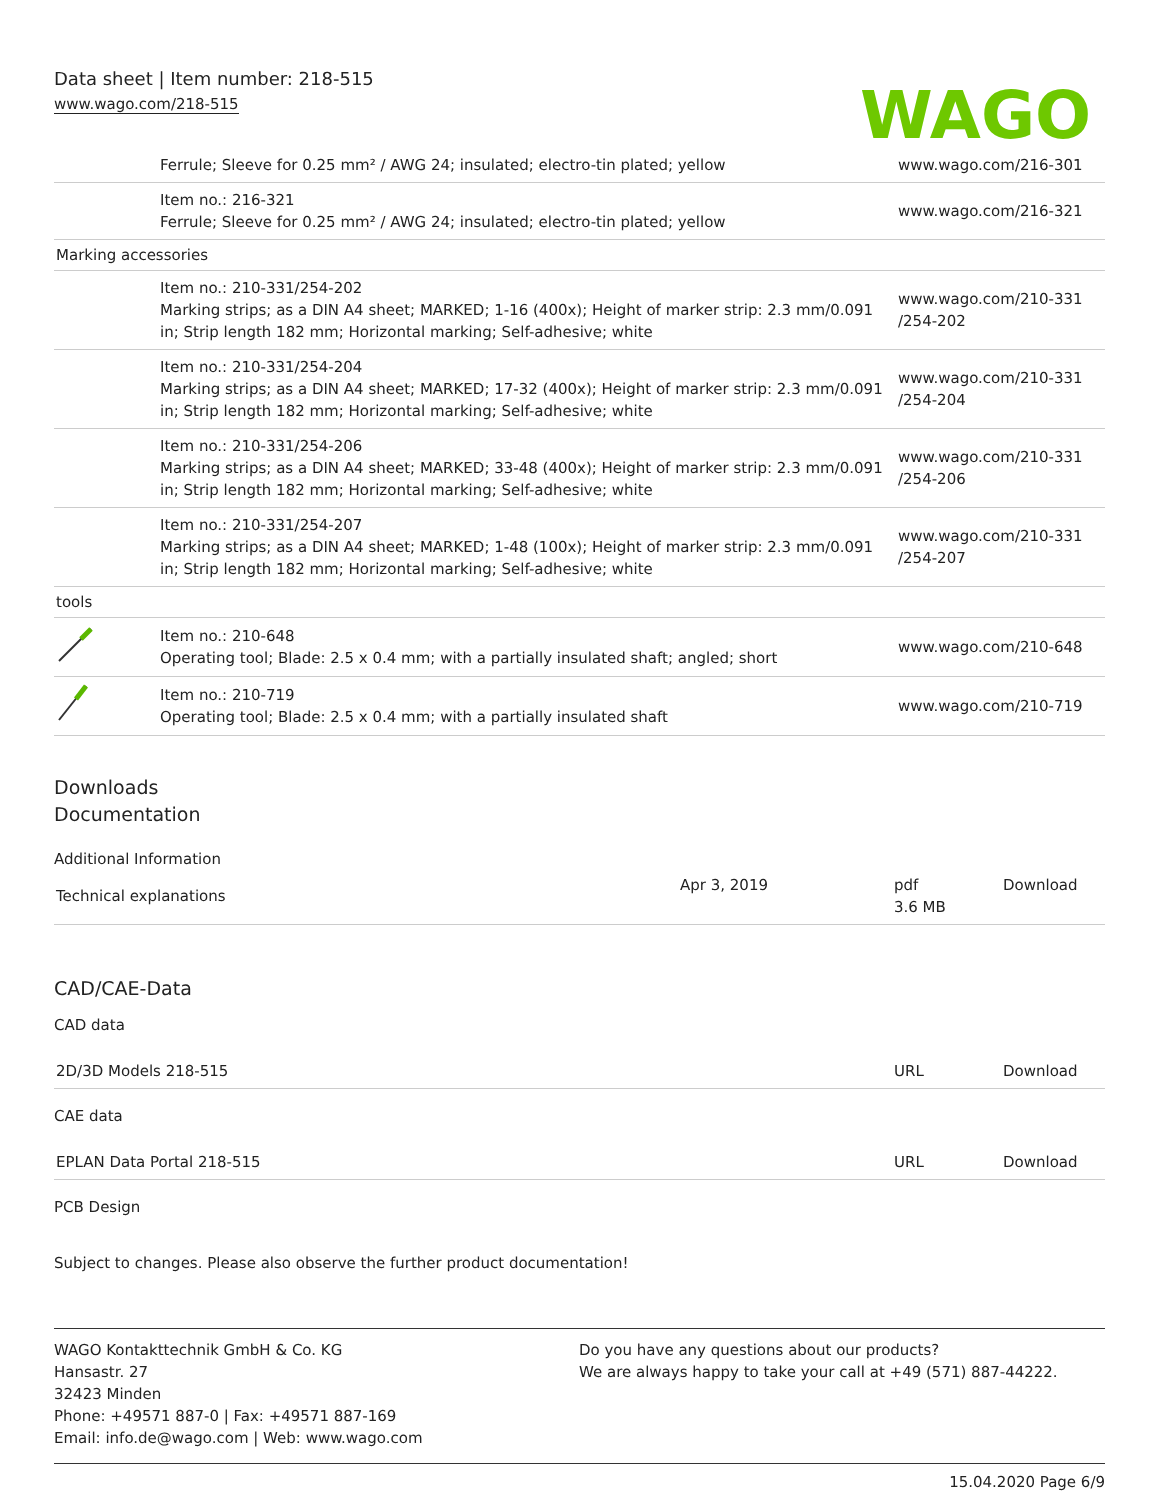Data sheet | Item number: 218-515
www.wago.com/218-515
WAGO
| | Ferrule; Sleeve for 0.25 mm² / AWG 24; insulated; electro-tin plated; yellow | www.wago.com/216-301 |
| | Item no.: 216-321 Ferrule; Sleeve for 0.25 mm² / AWG 24; insulated; electro-tin plated; yellow | www.wago.com/216-321 |
| Marking accessories | | |
| | Item no.: 210-331/254-202 Marking strips; as a DIN A4 sheet; MARKED; 1-16 (400x); Height of marker strip: 2.3 mm/0.091 in; Strip length 182 mm; Horizontal marking; Self-adhesive; white | www.wago.com/210-331 /254-202 |
| | Item no.: 210-331/254-204 Marking strips; as a DIN A4 sheet; MARKED; 17-32 (400x); Height of marker strip: 2.3 mm/0.091 in; Strip length 182 mm; Horizontal marking; Self-adhesive; white | www.wago.com/210-331 /254-204 |
| | Item no.: 210-331/254-206 Marking strips; as a DIN A4 sheet; MARKED; 33-48 (400x); Height of marker strip: 2.3 mm/0.091 in; Strip length 182 mm; Horizontal marking; Self-adhesive; white | www.wago.com/210-331 /254-206 |
| | Item no.: 210-331/254-207 Marking strips; as a DIN A4 sheet; MARKED; 1-48 (100x); Height of marker strip: 2.3 mm/0.091 in; Strip length 182 mm; Horizontal marking; Self-adhesive; white | www.wago.com/210-331 /254-207 |
| tools | | |
| | Item no.: 210-648 Operating tool; Blade: 2.5 x 0.4 mm; with a partially insulated shaft; angled; short | www.wago.com/210-648 |
| | Item no.: 210-719 Operating tool; Blade: 2.5 x 0.4 mm; with a partially insulated shaft | www.wago.com/210-719 |
Downloads
Documentation
Additional Information
| Technical explanations | Apr 3, 2019 | pdf 3.6 MB | Download |
CAD/CAE-Data
CAD data
| 2D/3D Models 218-515 | URL | Download |
CAE data
| EPLAN Data Portal 218-515 | URL | Download |
PCB Design
Subject to changes. Please also observe the further product documentation!
WAGO Kontakttechnik GmbH & Co. KG
Hansastr. 27
32423 Minden
Phone: +49571 887-0 | Fax: +49571 887-169
Email: info.de@wago.com | Web: www.wago.com
Do you have any questions about our products?
We are always happy to take your call at +49 (571) 887-44222.
15.04.2020 Page 6/9